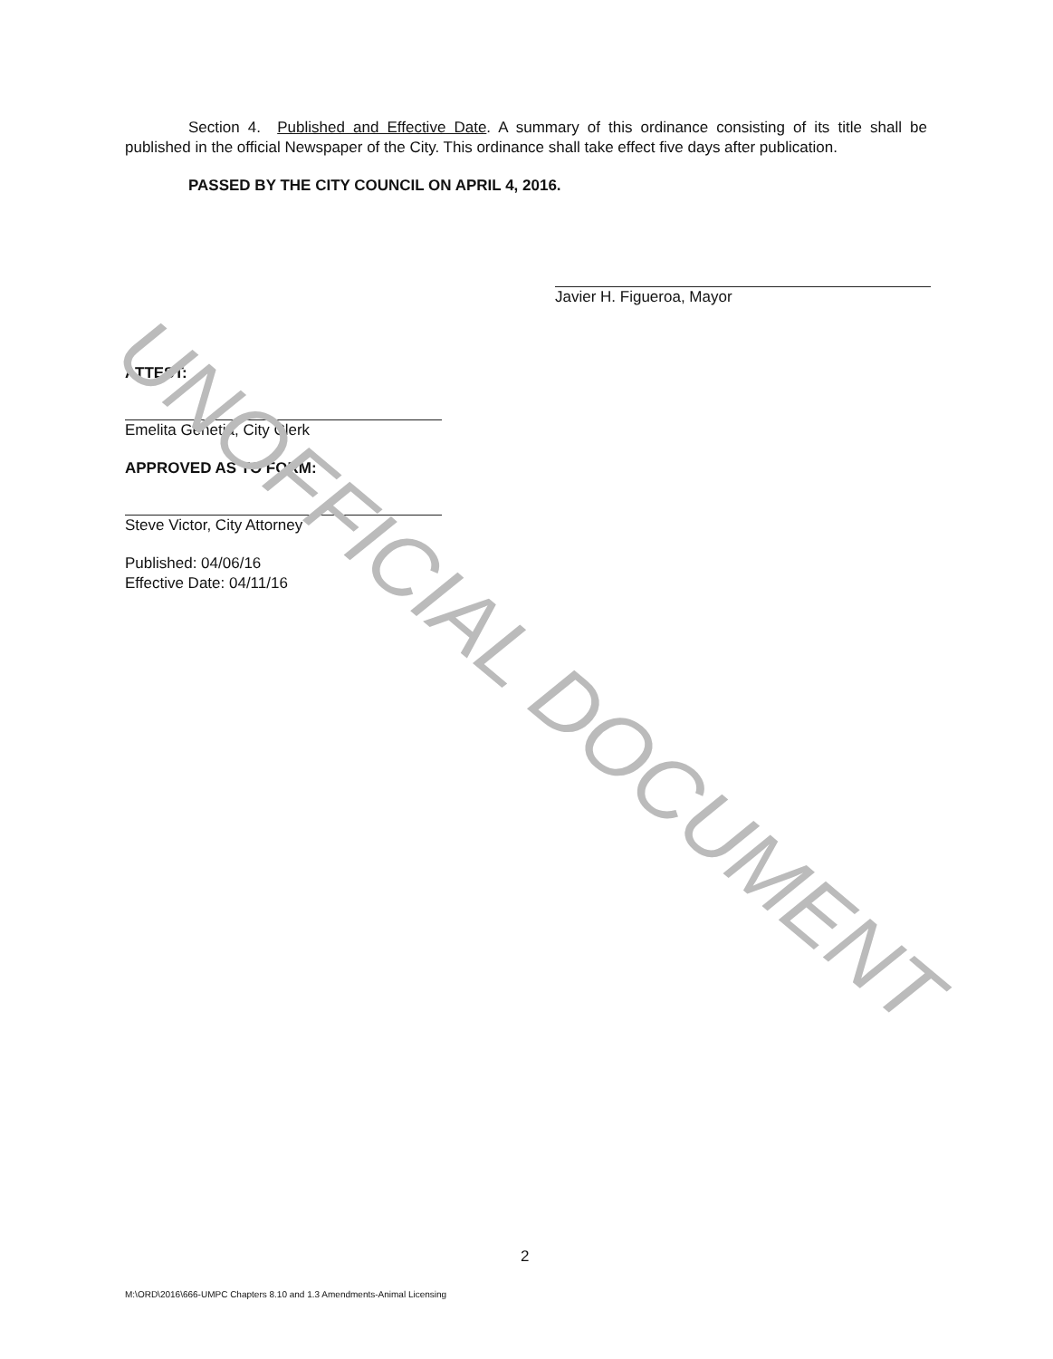Section 4. Published and Effective Date. A summary of this ordinance consisting of its title shall be published in the official Newspaper of the City. This ordinance shall take effect five days after publication.
PASSED BY THE CITY COUNCIL ON APRIL 4, 2016.
Javier H. Figueroa, Mayor
ATTEST:
Emelita Genetia, City Clerk
APPROVED AS TO FORM:
Steve Victor, City Attorney
Published: 04/06/16
Effective Date: 04/11/16
UNOFFICIAL DOCUMENT
2
M:\ORD\2016\666-UMPC Chapters 8.10 and 1.3 Amendments-Animal Licensing